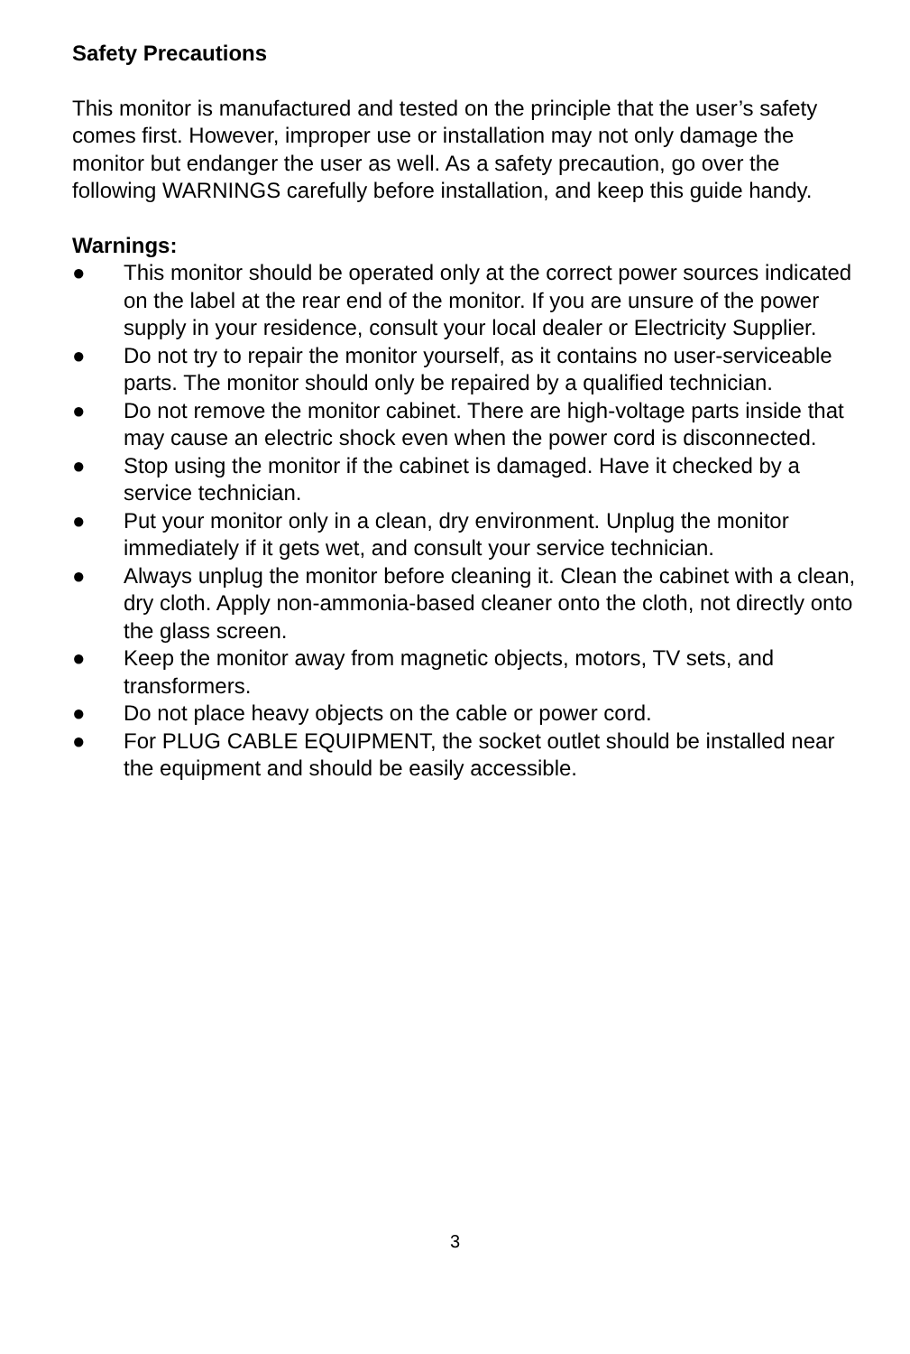Safety Precautions
This monitor is manufactured and tested on the principle that the user’s safety comes first. However, improper use or installation may not only damage the monitor but endanger the user as well. As a safety precaution, go over the following WARNINGS carefully before installation, and keep this guide handy.
Warnings:
● This monitor should be operated only at the correct power sources indicated on the label at the rear end of the monitor. If you are unsure of the power supply in your residence, consult your local dealer or Electricity Supplier.
● Do not try to repair the monitor yourself, as it contains no user-serviceable parts. The monitor should only be repaired by a qualified technician.
● Do not remove the monitor cabinet. There are high-voltage parts inside that may cause an electric shock even when the power cord is disconnected.
● Stop using the monitor if the cabinet is damaged. Have it checked by a service technician.
● Put your monitor only in a clean, dry environment. Unplug the monitor immediately if it gets wet, and consult your service technician.
● Always unplug the monitor before cleaning it. Clean the cabinet with a clean, dry cloth. Apply non-ammonia-based cleaner onto the cloth, not directly onto the glass screen.
● Keep the monitor away from magnetic objects, motors, TV sets, and transformers.
● Do not place heavy objects on the cable or power cord.
● For PLUG CABLE EQUIPMENT, the socket outlet should be installed near the equipment and should be easily accessible.
3